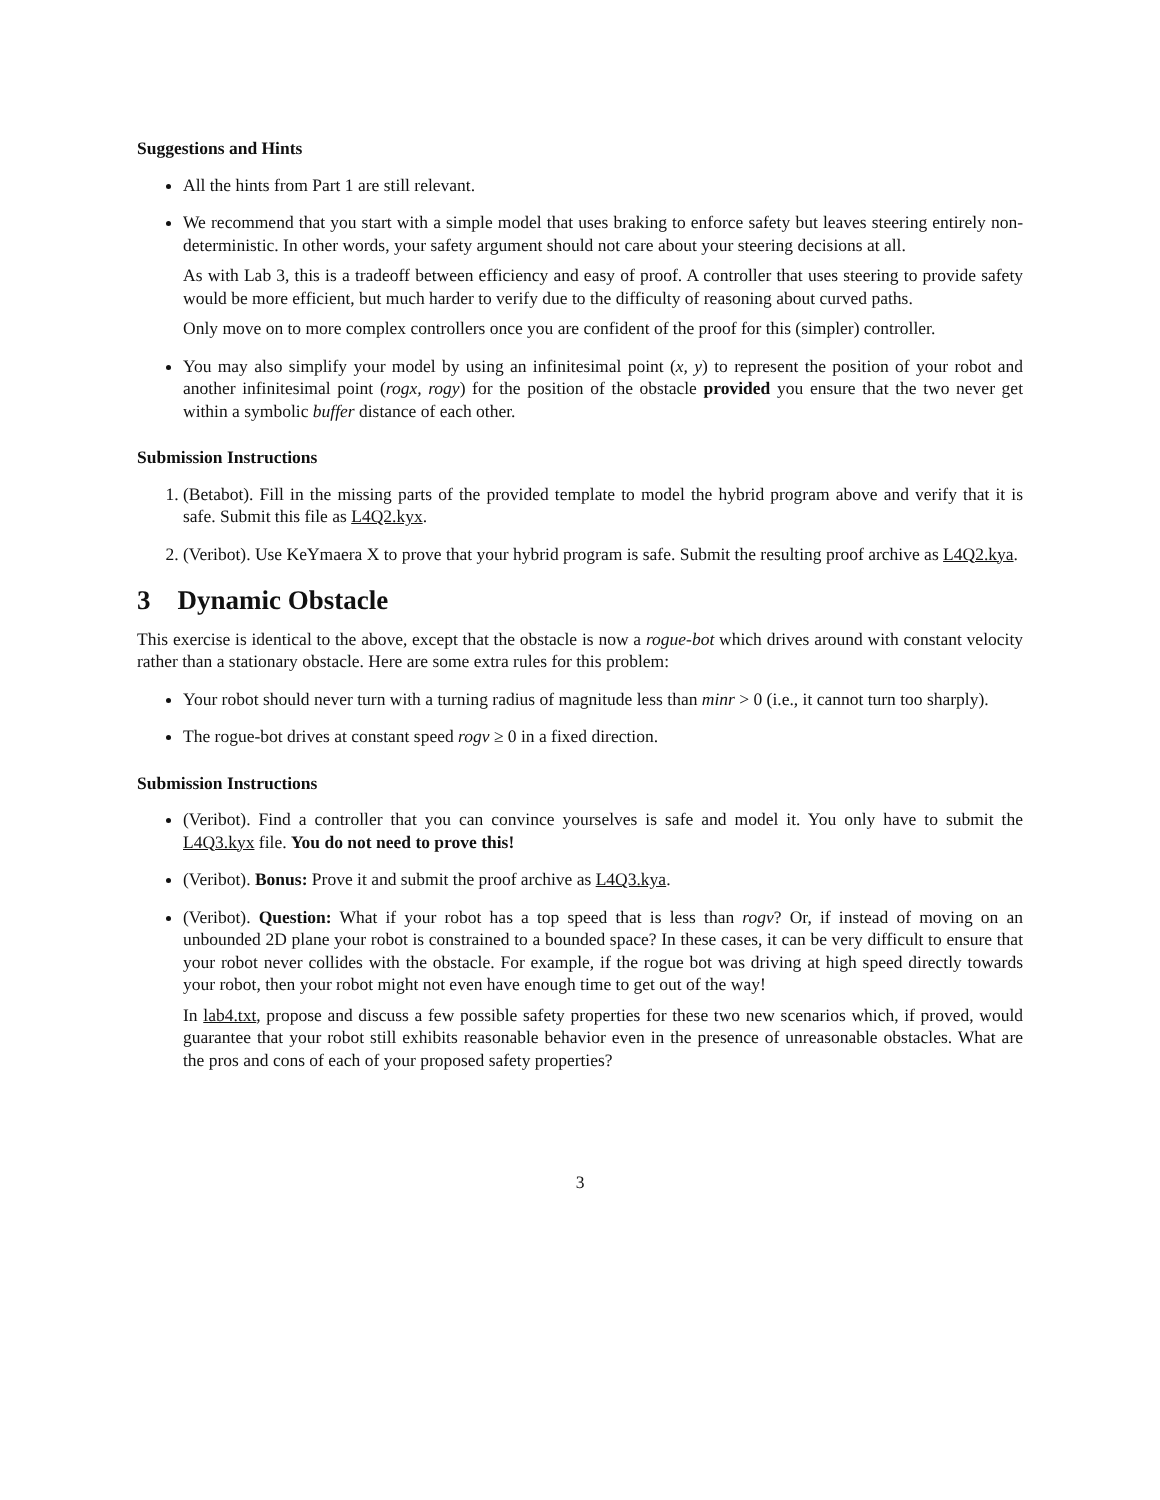Suggestions and Hints
All the hints from Part 1 are still relevant.
We recommend that you start with a simple model that uses braking to enforce safety but leaves steering entirely non-deterministic. In other words, your safety argument should not care about your steering decisions at all.
As with Lab 3, this is a tradeoff between efficiency and easy of proof. A controller that uses steering to provide safety would be more efficient, but much harder to verify due to the difficulty of reasoning about curved paths.
Only move on to more complex controllers once you are confident of the proof for this (simpler) controller.
You may also simplify your model by using an infinitesimal point (x, y) to represent the position of your robot and another infinitesimal point (rogx, rogy) for the position of the obstacle provided you ensure that the two never get within a symbolic buffer distance of each other.
Submission Instructions
1. (Betabot). Fill in the missing parts of the provided template to model the hybrid program above and verify that it is safe. Submit this file as L4Q2.kyx.
2. (Veribot). Use KeYmaera X to prove that your hybrid program is safe. Submit the resulting proof archive as L4Q2.kya.
3 Dynamic Obstacle
This exercise is identical to the above, except that the obstacle is now a rogue-bot which drives around with constant velocity rather than a stationary obstacle. Here are some extra rules for this problem:
Your robot should never turn with a turning radius of magnitude less than minr > 0 (i.e., it cannot turn too sharply).
The rogue-bot drives at constant speed rogv ≥ 0 in a fixed direction.
Submission Instructions
(Veribot). Find a controller that you can convince yourselves is safe and model it. You only have to submit the L4Q3.kyx file. You do not need to prove this!
(Veribot). Bonus: Prove it and submit the proof archive as L4Q3.kya.
(Veribot). Question: What if your robot has a top speed that is less than rogv? Or, if instead of moving on an unbounded 2D plane your robot is constrained to a bounded space? In these cases, it can be very difficult to ensure that your robot never collides with the obstacle. For example, if the rogue bot was driving at high speed directly towards your robot, then your robot might not even have enough time to get out of the way!
In lab4.txt, propose and discuss a few possible safety properties for these two new scenarios which, if proved, would guarantee that your robot still exhibits reasonable behavior even in the presence of unreasonable obstacles. What are the pros and cons of each of your proposed safety properties?
3